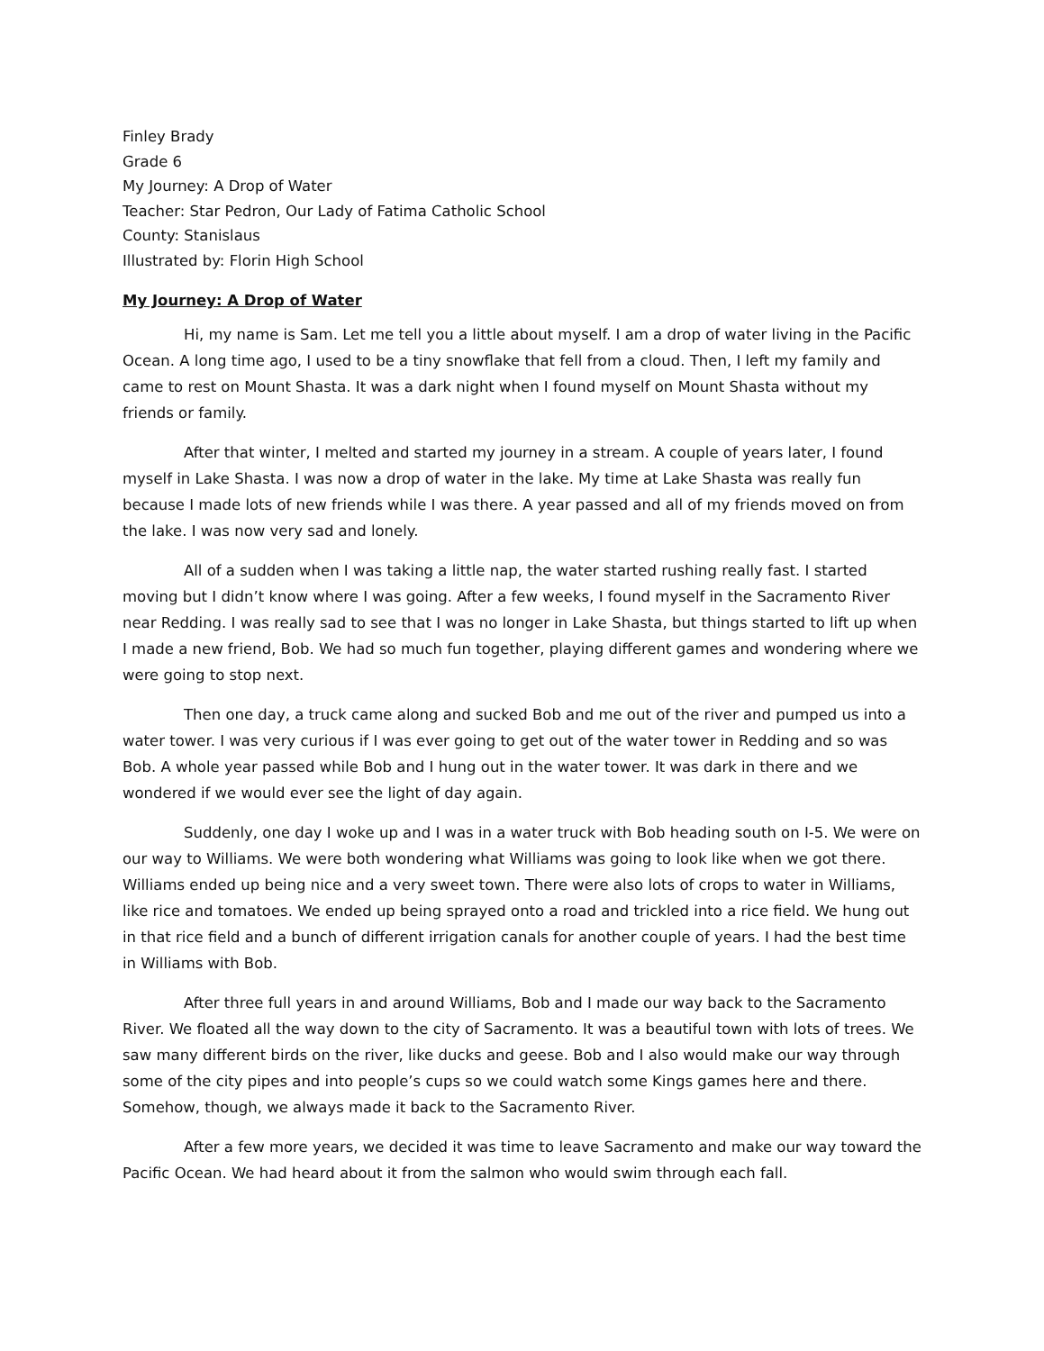Finley Brady
Grade 6
My Journey: A Drop of Water
Teacher: Star Pedron, Our Lady of Fatima Catholic School
County: Stanislaus
Illustrated by: Florin High School
My Journey: A Drop of Water
Hi, my name is Sam. Let me tell you a little about myself. I am a drop of water living in the Pacific Ocean. A long time ago, I used to be a tiny snowflake that fell from a cloud. Then, I left my family and came to rest on Mount Shasta. It was a dark night when I found myself on Mount Shasta without my friends or family.
After that winter, I melted and started my journey in a stream. A couple of years later, I found myself in Lake Shasta. I was now a drop of water in the lake. My time at Lake Shasta was really fun because I made lots of new friends while I was there. A year passed and all of my friends moved on from the lake. I was now very sad and lonely.
All of a sudden when I was taking a little nap, the water started rushing really fast. I started moving but I didn’t know where I was going. After a few weeks, I found myself in the Sacramento River near Redding. I was really sad to see that I was no longer in Lake Shasta, but things started to lift up when I made a new friend, Bob. We had so much fun together, playing different games and wondering where we were going to stop next.
Then one day, a truck came along and sucked Bob and me out of the river and pumped us into a water tower. I was very curious if I was ever going to get out of the water tower in Redding and so was Bob. A whole year passed while Bob and I hung out in the water tower. It was dark in there and we wondered if we would ever see the light of day again.
Suddenly, one day I woke up and I was in a water truck with Bob heading south on I-5. We were on our way to Williams. We were both wondering what Williams was going to look like when we got there. Williams ended up being nice and a very sweet town. There were also lots of crops to water in Williams, like rice and tomatoes. We ended up being sprayed onto a road and trickled into a rice field. We hung out in that rice field and a bunch of different irrigation canals for another couple of years. I had the best time in Williams with Bob.
After three full years in and around Williams, Bob and I made our way back to the Sacramento River. We floated all the way down to the city of Sacramento. It was a beautiful town with lots of trees. We saw many different birds on the river, like ducks and geese. Bob and I also would make our way through some of the city pipes and into people’s cups so we could watch some Kings games here and there. Somehow, though, we always made it back to the Sacramento River.
After a few more years, we decided it was time to leave Sacramento and make our way toward the Pacific Ocean. We had heard about it from the salmon who would swim through each fall.